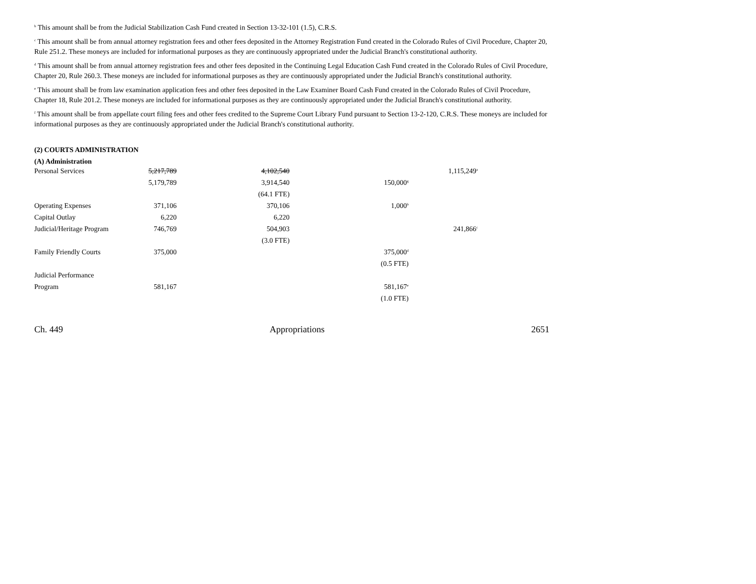<sup>b</sup> This amount shall be from the Judicial Stabilization Cash Fund created in Section 13-32-101 (1.5), C.R.S.
<sup>c</sup> This amount shall be from annual attorney registration fees and other fees deposited in the Attorney Registration Fund created in the Colorado Rules of Civil Procedure, Chapter 20, Rule 251.2. These moneys are included for informational purposes as they are continuously appropriated under the Judicial Branch's constitutional authority.
<sup>d</sup> This amount shall be from annual attorney registration fees and other fees deposited in the Continuing Legal Education Cash Fund created in the Colorado Rules of Civil Procedure, Chapter 20, Rule 260.3. These moneys are included for informational purposes as they are continuously appropriated under the Judicial Branch's constitutional authority.
<sup>e</sup> This amount shall be from law examination application fees and other fees deposited in the Law Examiner Board Cash Fund created in the Colorado Rules of Civil Procedure, Chapter 18, Rule 201.2. These moneys are included for informational purposes as they are continuously appropriated under the Judicial Branch's constitutional authority.
<sup>f</sup> This amount shall be from appellate court filing fees and other fees credited to the Supreme Court Library Fund pursuant to Section 13-2-120, C.R.S. These moneys are included for informational purposes as they are continuously appropriated under the Judicial Branch's constitutional authority.
(2) COURTS ADMINISTRATION
(A) Administration
| Personal Services | 5,217,789 | 4,102,540 | | 1,115,249<sup>a</sup> |
| | 5,179,789 | 3,914,540 | 150,000<sup>g</sup> | |
| | | (64.1 FTE) | | |
| Operating Expenses | 371,106 | 370,106 | 1,000<sup>b</sup> | |
| Capital Outlay | 6,220 | 6,220 | | |
| Judicial/Heritage Program | 746,769 | 504,903 | | 241,866<sup>c</sup> |
| | | (3.0 FTE) | | |
| Family Friendly Courts | 375,000 | | 375,000<sup>d</sup> | |
| | | | (0.5 FTE) | |
| Judicial Performance | | | | |
| Program | 581,167 | | 581,167<sup>e</sup> | |
| | | | (1.0 FTE) | |
Ch. 449 Appropriations 2651